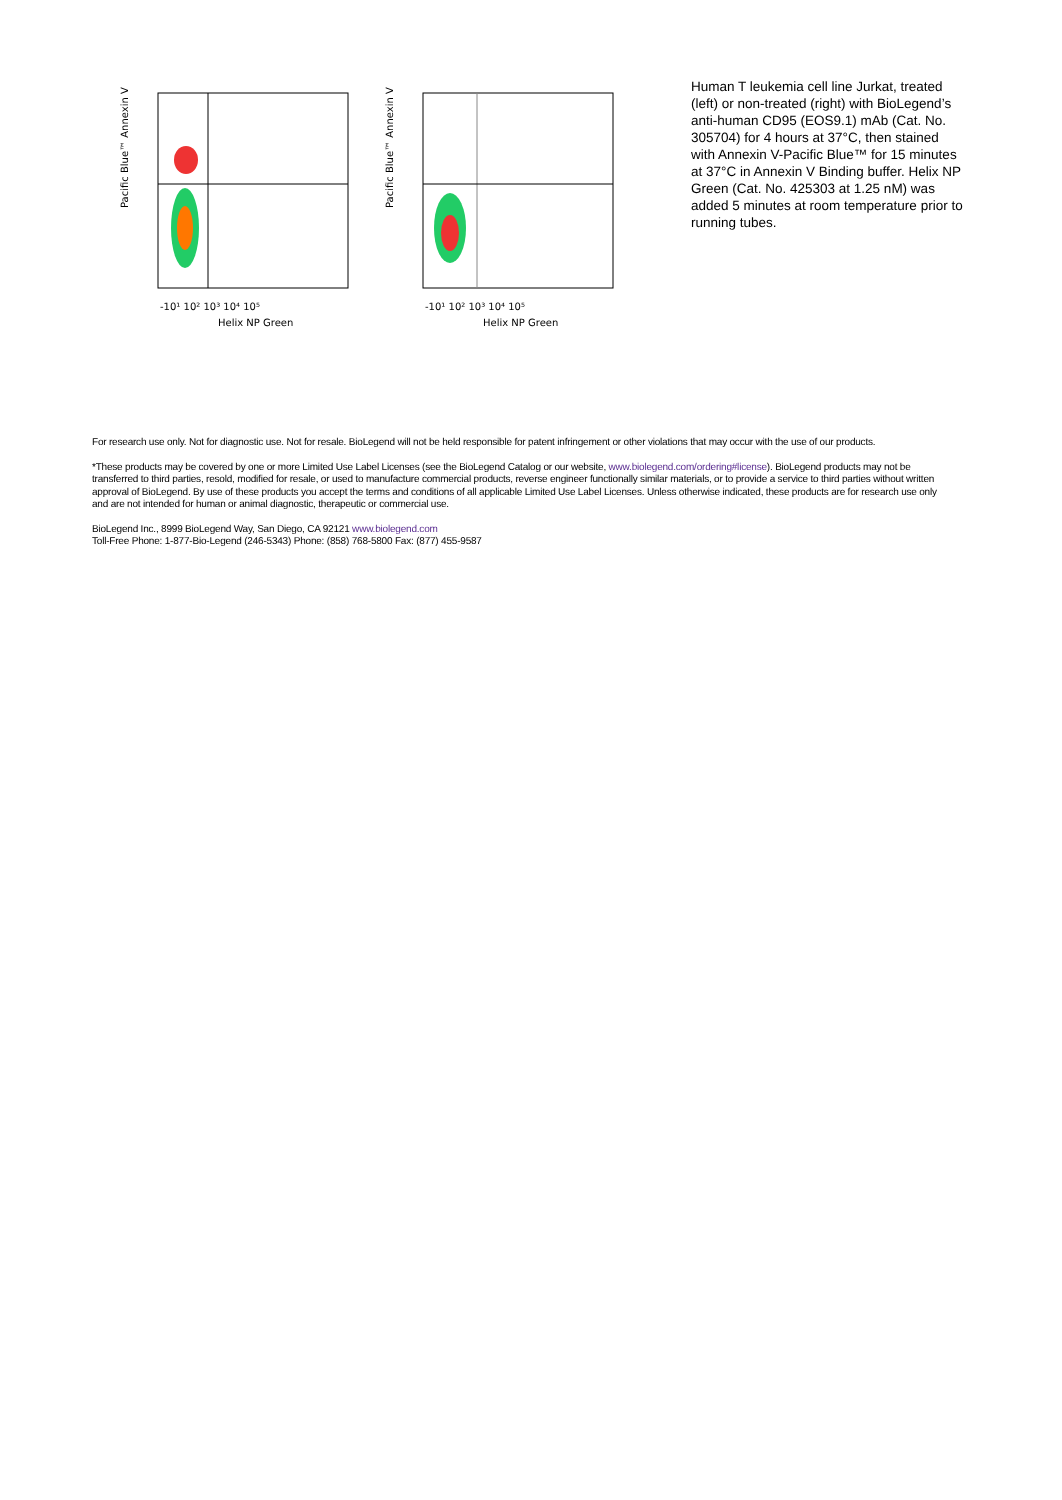Pacific Blue™ Annexin V
Helix NP Green
-10¹ 10² 10³ 10⁴ 10⁵
Pacific Blue™ Annexin V
Helix NP Green
-10¹ 10² 10³ 10⁴ 10⁵
Human T leukemia cell line Jurkat, treated (left) or non-treated (right) with BioLegend’s anti-human CD95 (EOS9.1) mAb (Cat. No. 305704) for 4 hours at 37°C, then stained with Annexin V-Pacific Blue™ for 15 minutes at 37°C in Annexin V Binding buffer. Helix NP Green (Cat. No. 425303 at 1.25 nM) was added 5 minutes at room temperature prior to running tubes.
For research use only. Not for diagnostic use. Not for resale. BioLegend will not be held responsible for patent infringement or other violations that may occur with the use of our products.
*These products may be covered by one or more Limited Use Label Licenses (see the BioLegend Catalog or our website, www.biolegend.com/ordering#license). BioLegend products may not be transferred to third parties, resold, modified for resale, or used to manufacture commercial products, reverse engineer functionally similar materials, or to provide a service to third parties without written approval of BioLegend. By use of these products you accept the terms and conditions of all applicable Limited Use Label Licenses. Unless otherwise indicated, these products are for research use only and are not intended for human or animal diagnostic, therapeutic or commercial use.
BioLegend Inc., 8999 BioLegend Way, San Diego, CA 92121 www.biolegend.com
Toll-Free Phone: 1-877-Bio-Legend (246-5343) Phone: (858) 768-5800 Fax: (877) 455-9587